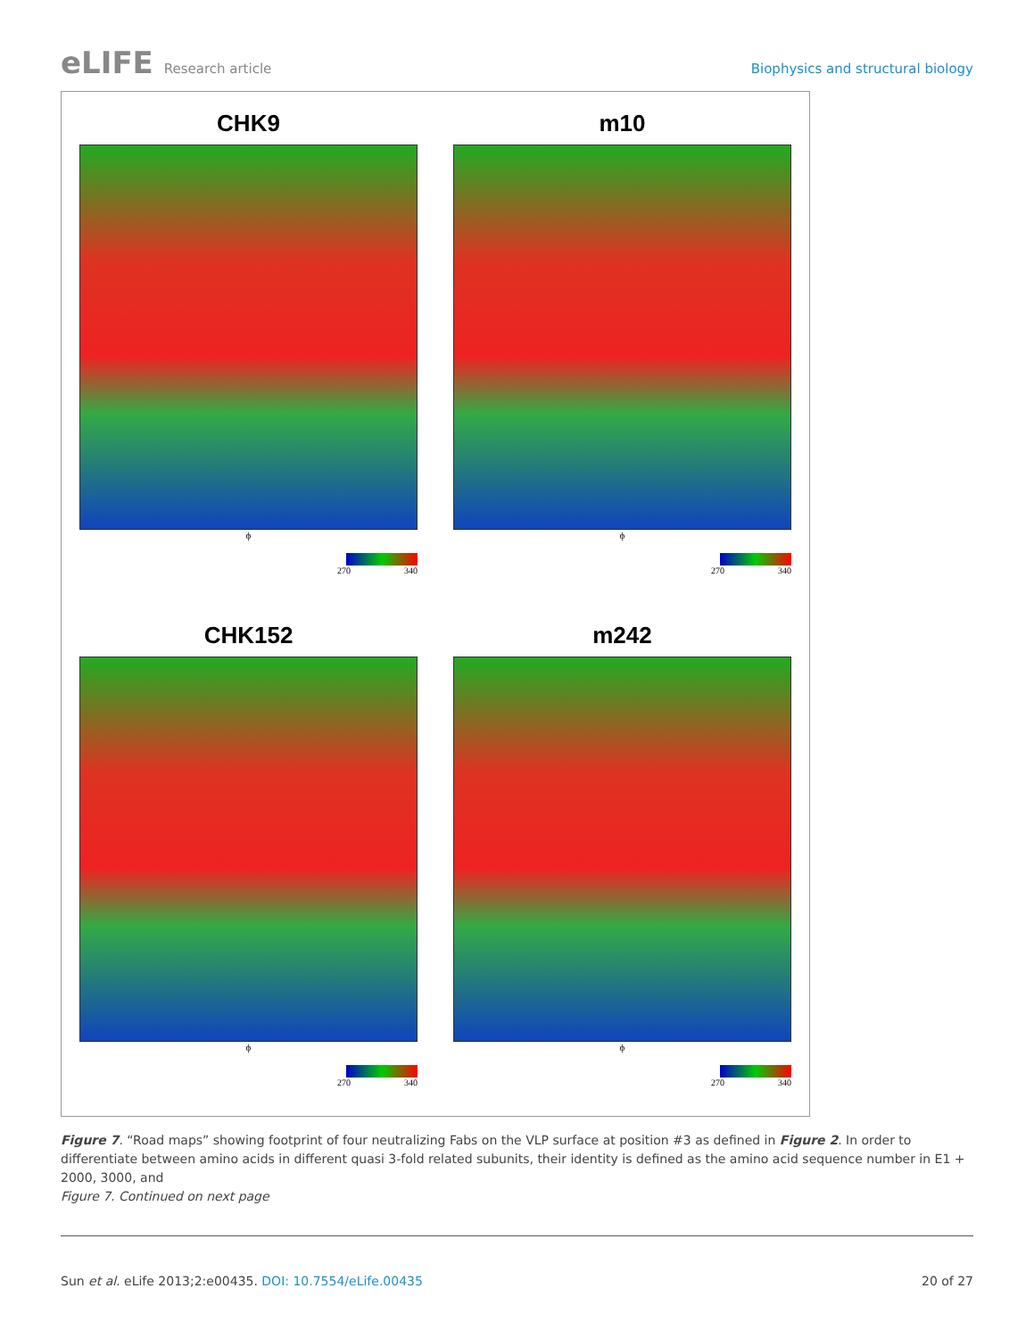eLIFE Research article Biophysics and structural biology
CHK9
ϕ
270 340
m10
ϕ
270 340
CHK152
ϕ
270 340
m242
ϕ
270 340
Figure 7. “Road maps” showing footprint of four neutralizing Fabs on the VLP surface at position #3 as defined in Figure 2. In order to differentiate between amino acids in different quasi 3-fold related subunits, their identity is defined as the amino acid sequence number in E1 + 2000, 3000, and
Figure 7. Continued on next page
Sun et al. eLife 2013;2:e00435. DOI: 10.7554/eLife.00435 20 of 27